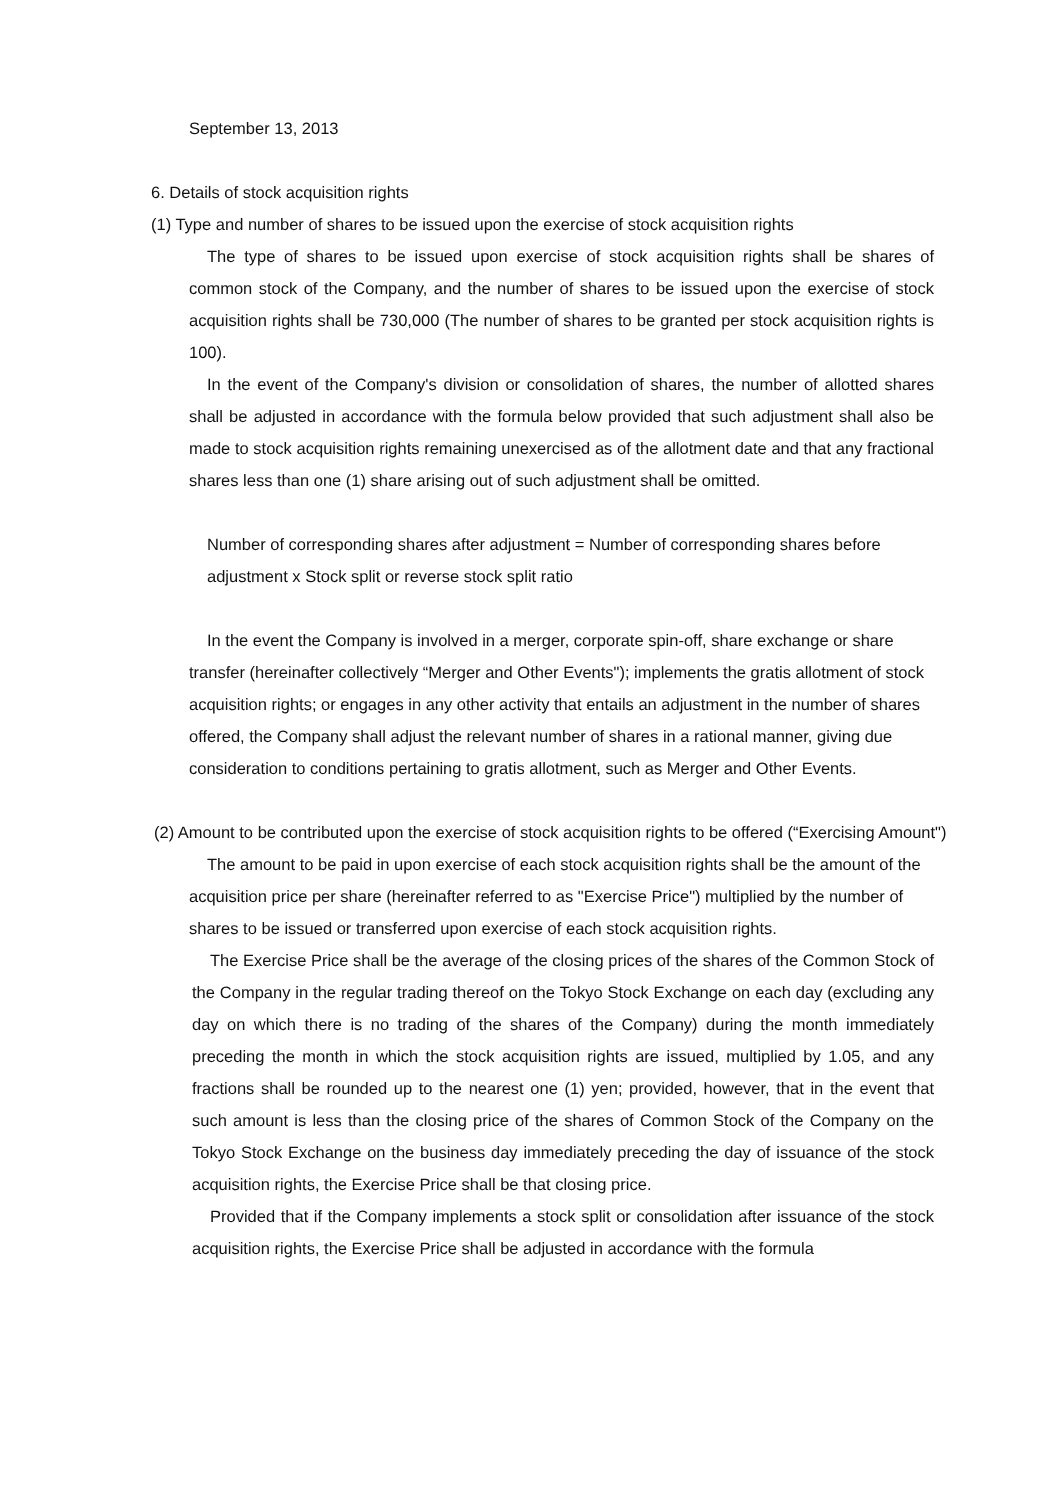September 13, 2013
6. Details of stock acquisition rights
(1) Type and number of shares to be issued upon the exercise of stock acquisition rights
The type of shares to be issued upon exercise of stock acquisition rights shall be shares of common stock of the Company, and the number of shares to be issued upon the exercise of stock acquisition rights shall be 730,000 (The number of shares to be granted per stock acquisition rights is 100).
In the event of the Company's division or consolidation of shares, the number of allotted shares shall be adjusted in accordance with the formula below provided that such adjustment shall also be made to stock acquisition rights remaining unexercised as of the allotment date and that any fractional shares less than one (1) share arising out of such adjustment shall be omitted.
Number of corresponding shares after adjustment = Number of corresponding shares before adjustment x Stock split or reverse stock split ratio
In the event the Company is involved in a merger, corporate spin-off, share exchange or share transfer (hereinafter collectively “Merger and Other Events"); implements the gratis allotment of stock acquisition rights; or engages in any other activity that entails an adjustment in the number of shares offered, the Company shall adjust the relevant number of shares in a rational manner, giving due consideration to conditions pertaining to gratis allotment, such as Merger and Other Events.
(2) Amount to be contributed upon the exercise of stock acquisition rights to be offered (“Exercising Amount")
The amount to be paid in upon exercise of each stock acquisition rights shall be the amount of the acquisition price per share (hereinafter referred to as "Exercise Price") multiplied by the number of shares to be issued or transferred upon exercise of each stock acquisition rights.
The Exercise Price shall be the average of the closing prices of the shares of the Common Stock of the Company in the regular trading thereof on the Tokyo Stock Exchange on each day (excluding any day on which there is no trading of the shares of the Company) during the month immediately preceding the month in which the stock acquisition rights are issued, multiplied by 1.05, and any fractions shall be rounded up to the nearest one (1) yen; provided, however, that in the event that such amount is less than the closing price of the shares of Common Stock of the Company on the Tokyo Stock Exchange on the business day immediately preceding the day of issuance of the stock acquisition rights, the Exercise Price shall be that closing price.
Provided that if the Company implements a stock split or consolidation after issuance of the stock acquisition rights, the Exercise Price shall be adjusted in accordance with the formula